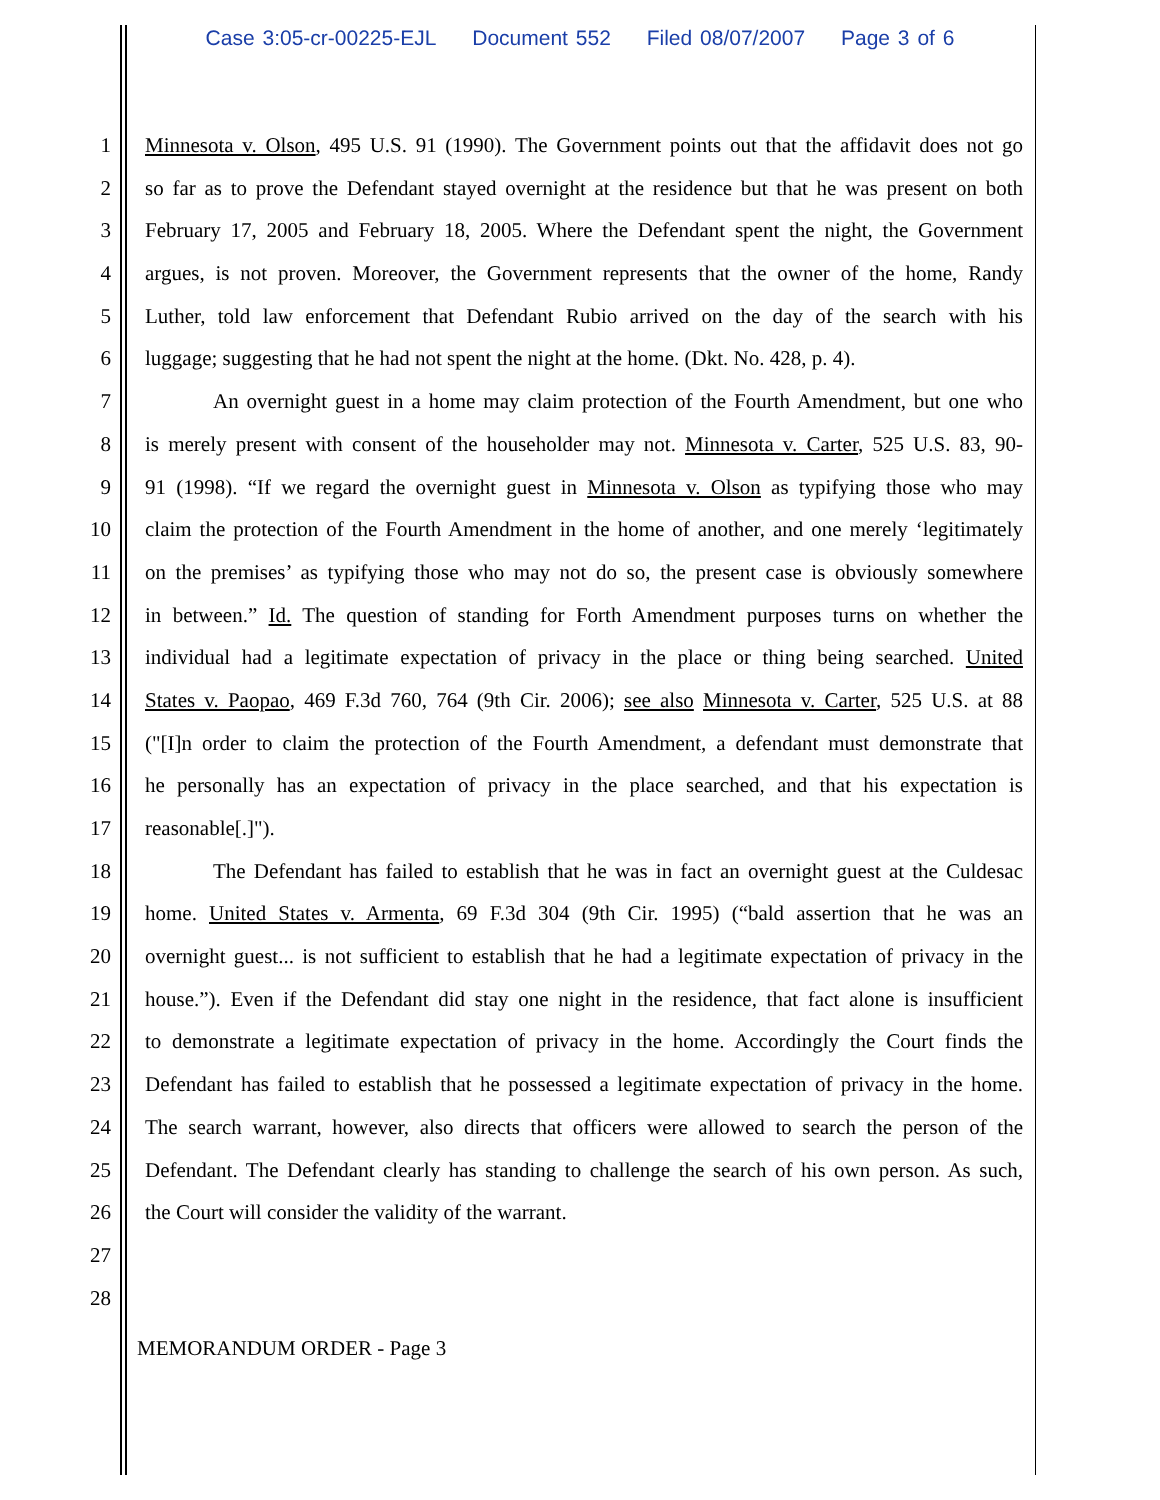Case 3:05-cr-00225-EJL Document 552 Filed 08/07/2007 Page 3 of 6
1 Minnesota v. Olson, 495 U.S. 91 (1990). The Government points out that the affidavit does not go
2 so far as to prove the Defendant stayed overnight at the residence but that he was present on both
3 February 17, 2005 and February 18, 2005. Where the Defendant spent the night, the Government
4 argues, is not proven. Moreover, the Government represents that the owner of the home, Randy
5 Luther, told law enforcement that Defendant Rubio arrived on the day of the search with his
6 luggage; suggesting that he had not spent the night at the home. (Dkt. No. 428, p. 4).
7 An overnight guest in a home may claim protection of the Fourth Amendment, but one who
8 is merely present with consent of the householder may not. Minnesota v. Carter, 525 U.S. 83, 90-
9 91 (1998). “If we regard the overnight guest in Minnesota v. Olson as typifying those who may
10 claim the protection of the Fourth Amendment in the home of another, and one merely ‘legitimately
11 on the premises’ as typifying those who may not do so, the present case is obviously somewhere
12 in between.” Id. The question of standing for Forth Amendment purposes turns on whether the
13 individual had a legitimate expectation of privacy in the place or thing being searched. United
14 States v. Paopao, 469 F.3d 760, 764 (9th Cir. 2006); see also Minnesota v. Carter, 525 U.S. at 88
15 ("[I]n order to claim the protection of the Fourth Amendment, a defendant must demonstrate that
16 he personally has an expectation of privacy in the place searched, and that his expectation is
17 reasonable[.]").
18 The Defendant has failed to establish that he was in fact an overnight guest at the Culdesac
19 home. United States v. Armenta, 69 F.3d 304 (9th Cir. 1995) (“bald assertion that he was an
20 overnight guest... is not sufficient to establish that he had a legitimate expectation of privacy in the
21 house.”). Even if the Defendant did stay one night in the residence, that fact alone is insufficient
22 to demonstrate a legitimate expectation of privacy in the home. Accordingly the Court finds the
23 Defendant has failed to establish that he possessed a legitimate expectation of privacy in the home.
24 The search warrant, however, also directs that officers were allowed to search the person of the
25 Defendant. The Defendant clearly has standing to challenge the search of his own person. As such,
26 the Court will consider the validity of the warrant.
27
28
MEMORANDUM ORDER - Page 3